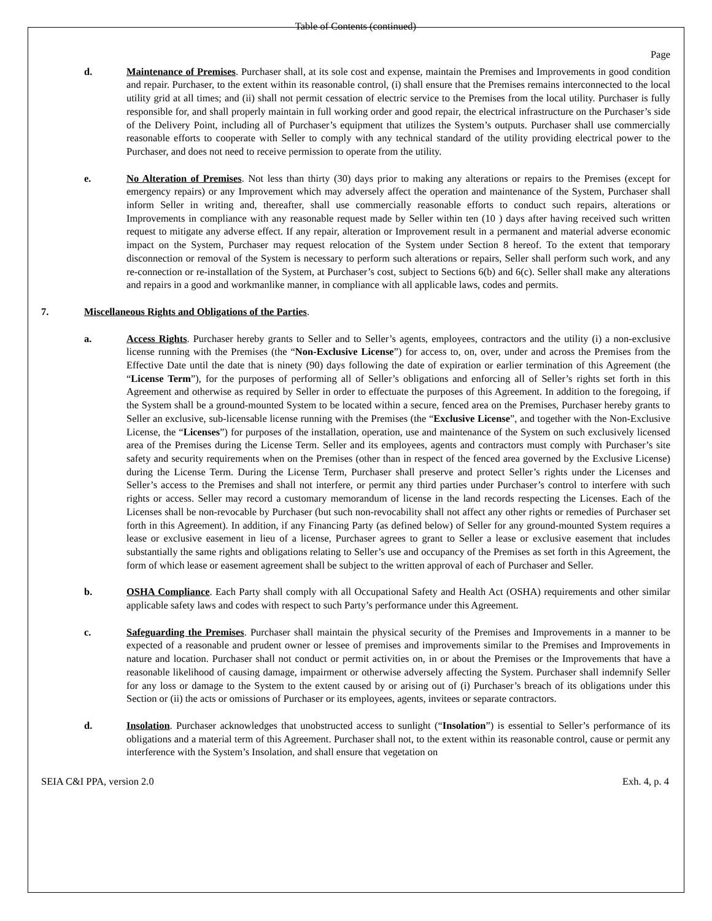Table of Contents (continued)
Page
d. Maintenance of Premises. Purchaser shall, at its sole cost and expense, maintain the Premises and Improvements in good condition and repair. Purchaser, to the extent within its reasonable control, (i) shall ensure that the Premises remains interconnected to the local utility grid at all times; and (ii) shall not permit cessation of electric service to the Premises from the local utility. Purchaser is fully responsible for, and shall properly maintain in full working order and good repair, the electrical infrastructure on the Purchaser’s side of the Delivery Point, including all of Purchaser’s equipment that utilizes the System’s outputs. Purchaser shall use commercially reasonable efforts to cooperate with Seller to comply with any technical standard of the utility providing electrical power to the Purchaser, and does not need to receive permission to operate from the utility.
e. No Alteration of Premises. Not less than thirty (30) days prior to making any alterations or repairs to the Premises (except for emergency repairs) or any Improvement which may adversely affect the operation and maintenance of the System, Purchaser shall inform Seller in writing and, thereafter, shall use commercially reasonable efforts to conduct such repairs, alterations or Improvements in compliance with any reasonable request made by Seller within ten (10 ) days after having received such written request to mitigate any adverse effect. If any repair, alteration or Improvement result in a permanent and material adverse economic impact on the System, Purchaser may request relocation of the System under Section 8 hereof. To the extent that temporary disconnection or removal of the System is necessary to perform such alterations or repairs, Seller shall perform such work, and any re-connection or re-installation of the System, at Purchaser’s cost, subject to Sections 6(b) and 6(c). Seller shall make any alterations and repairs in a good and workmanlike manner, in compliance with all applicable laws, codes and permits.
7. Miscellaneous Rights and Obligations of the Parties.
a. Access Rights. Purchaser hereby grants to Seller and to Seller’s agents, employees, contractors and the utility (i) a non-exclusive license running with the Premises (the “Non-Exclusive License”) for access to, on, over, under and across the Premises from the Effective Date until the date that is ninety (90) days following the date of expiration or earlier termination of this Agreement (the “License Term”), for the purposes of performing all of Seller’s obligations and enforcing all of Seller’s rights set forth in this Agreement and otherwise as required by Seller in order to effectuate the purposes of this Agreement. In addition to the foregoing, if the System shall be a ground-mounted System to be located within a secure, fenced area on the Premises, Purchaser hereby grants to Seller an exclusive, sub-licensable license running with the Premises (the “Exclusive License”, and together with the Non-Exclusive License, the “Licenses”) for purposes of the installation, operation, use and maintenance of the System on such exclusively licensed area of the Premises during the License Term. Seller and its employees, agents and contractors must comply with Purchaser’s site safety and security requirements when on the Premises (other than in respect of the fenced area governed by the Exclusive License) during the License Term. During the License Term, Purchaser shall preserve and protect Seller’s rights under the Licenses and Seller’s access to the Premises and shall not interfere, or permit any third parties under Purchaser’s control to interfere with such rights or access. Seller may record a customary memorandum of license in the land records respecting the Licenses. Each of the Licenses shall be non-revocable by Purchaser (but such non-revocability shall not affect any other rights or remedies of Purchaser set forth in this Agreement). In addition, if any Financing Party (as defined below) of Seller for any ground-mounted System requires a lease or exclusive easement in lieu of a license, Purchaser agrees to grant to Seller a lease or exclusive easement that includes substantially the same rights and obligations relating to Seller’s use and occupancy of the Premises as set forth in this Agreement, the form of which lease or easement agreement shall be subject to the written approval of each of Purchaser and Seller.
b. OSHA Compliance. Each Party shall comply with all Occupational Safety and Health Act (OSHA) requirements and other similar applicable safety laws and codes with respect to such Party’s performance under this Agreement.
c. Safeguarding the Premises. Purchaser shall maintain the physical security of the Premises and Improvements in a manner to be expected of a reasonable and prudent owner or lessee of premises and improvements similar to the Premises and Improvements in nature and location. Purchaser shall not conduct or permit activities on, in or about the Premises or the Improvements that have a reasonable likelihood of causing damage, impairment or otherwise adversely affecting the System. Purchaser shall indemnify Seller for any loss or damage to the System to the extent caused by or arising out of (i) Purchaser’s breach of its obligations under this Section or (ii) the acts or omissions of Purchaser or its employees, agents, invitees or separate contractors.
d. Insolation. Purchaser acknowledges that unobstructed access to sunlight (“Insolation”) is essential to Seller’s performance of its obligations and a material term of this Agreement. Purchaser shall not, to the extent within its reasonable control, cause or permit any interference with the System’s Insolation, and shall ensure that vegetation on
SEIA C&I PPA, version 2.0 Exh. 4, p. 4